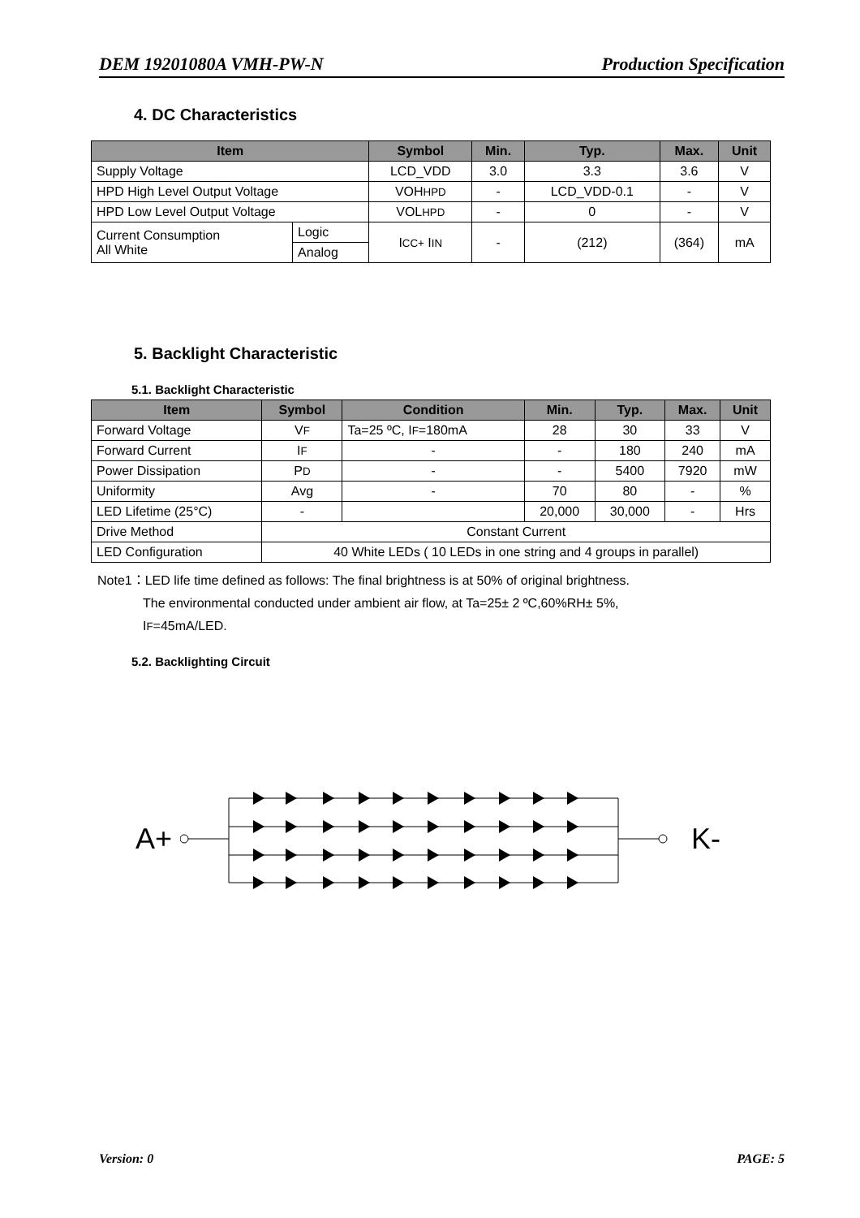DEM 19201080A VMH-PW-N Production Specification
4. DC Characteristics
| Item | | Symbol | Min. | Typ. | Max. | Unit |
| --- | --- | --- | --- | --- | --- | --- |
| Supply Voltage | | LCD_VDD | 3.0 | 3.3 | 3.6 | V |
| HPD High Level Output Voltage | | VOH HPD | - | LCD_VDD-0.1 | - | V |
| HPD Low Level Output Voltage | | VOL HPD | - | 0 | - | V |
| Current Consumption All White | Logic | I CC+ I IN | - | (212) | (364) | mA |
| | Analog | | | | | |
5. Backlight Characteristic
5.1. Backlight Characteristic
| Item | Symbol | Condition | Min. | Typ. | Max. | Unit |
| --- | --- | --- | --- | --- | --- | --- |
| Forward Voltage | V F | Ta=25 ºC, I F =180mA | 28 | 30 | 33 | V |
| Forward Current | I F | - | - | 180 | 240 | mA |
| Power Dissipation | P D | - | - | 5400 | 7920 | mW |
| Uniformity | Avg | - | 70 | 80 | - | % |
| LED Lifetime (25°C) | - | | 20,000 | 30,000 | - | Hrs |
| Drive Method | Constant Current | | | | | |
| LED Configuration | 40 White LEDs ( 10 LEDs in one string and 4 groups in parallel) | | | | | |
Note1：LED life time defined as follows: The final brightness is at 50% of original brightness.
The environmental conducted under ambient air flow, at Ta=25± 2 ºC,60%RH± 5%,
IF=45mA/LED.
5.2. Backlighting Circuit
A+ K-
Version: 0 PAGE: 5